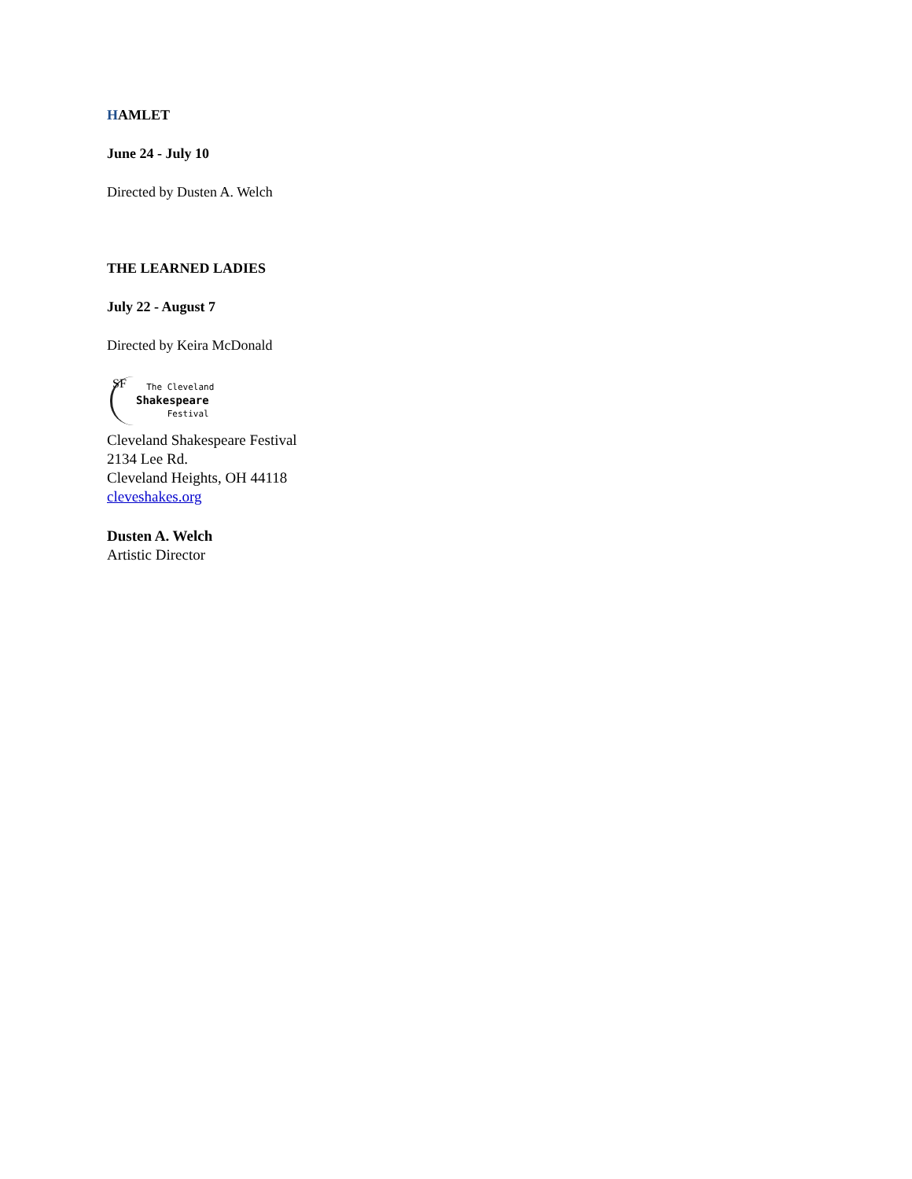HAMLET
June 24 - July 10
Directed by Dusten A. Welch
THE LEARNED LADIES
July 22 - August 7
Directed by Keira McDonald
SF
The Cleveland
Shakespeare
Festival
Cleveland Shakespeare Festival
2134 Lee Rd.
Cleveland Heights, OH 44118
cleveshakes.org
Dusten A. Welch
Artistic Director